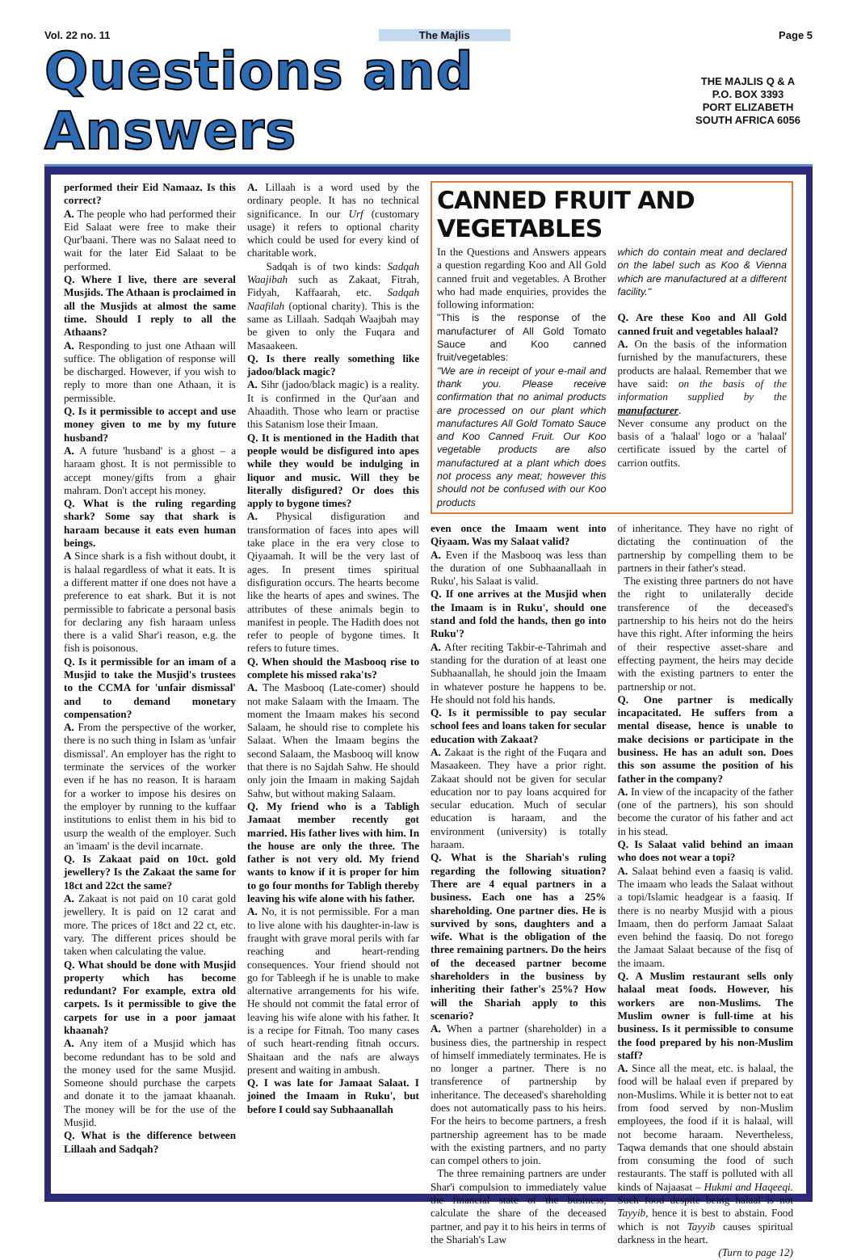Vol. 22 no. 11 The Majlis Page 5
Questions and Answers
THE MAJLIS Q & A
P.O. BOX 3393
PORT ELIZABETH
SOUTH AFRICA 6056
performed their Eid Namaaz. Is this correct?
A. The people who had performed their Eid Salaat were free to make their Qur'baani. There was no Salaat need to wait for the later Eid Salaat to be performed.
Q. Where I live, there are several Musjids. The Athaan is proclaimed in all the Musjids at almost the same time. Should I reply to all the Athaans?
A. Responding to just one Athaan will suffice. The obligation of response will be discharged. However, if you wish to reply to more than one Athaan, it is permissible.
Q. Is it permissible to accept and use money given to me by my future husband?
A. A future 'husband' is a ghost – a haraam ghost. It is not permissible to accept money/gifts from a ghair mahram. Don't accept his money.
Q. What is the ruling regarding shark? Some say that shark is haraam because it eats even human beings.
A Since shark is a fish without doubt, it is halaal regardless of what it eats. It is a different matter if one does not have a preference to eat shark. But it is not permissible to fabricate a personal basis for declaring any fish haraam unless there is a valid Shar'i reason, e.g. the fish is poisonous.
Q. Is it permissible for an imam of a Musjid to take the Musjid's trustees to the CCMA for 'unfair dismissal' and to demand monetary compensation?
A. From the perspective of the worker, there is no such thing in Islam as 'unfair dismissal'. An employer has the right to terminate the services of the worker even if he has no reason. It is haraam for a worker to impose his desires on the employer by running to the kuffaar institutions to enlist them in his bid to usurp the wealth of the employer. Such an 'imaam' is the devil incarnate.
Q. Is Zakaat paid on 10ct. gold jewellery? Is the Zakaat the same for 18ct and 22ct the same?
A. Zakaat is not paid on 10 carat gold jewellery. It is paid on 12 carat and more. The prices of 18ct and 22 ct, etc. vary. The different prices should be taken when calculating the value.
Q. What should be done with Musjid property which has become redundant? For example, extra old carpets. Is it permissible to give the carpets for use in a poor jamaat khaanah?
A. Any item of a Musjid which has become redundant has to be sold and the money used for the same Musjid. Someone should purchase the carpets and donate it to the jamaat khaanah. The money will be for the use of the Musjid.
Q. What is the difference between Lillaah and Sadqah?
A. Lillaah is a word used by the ordinary people. It has no technical significance. In our Urf (customary usage) it refers to optional charity which could be used for every kind of charitable work.
Sadqah is of two kinds: Sadqah Waajibah such as Zakaat, Fitrah, Fidyah, Kaffaarah, etc. Sadqah Naafilah (optional charity). This is the same as Lillaah. Sadqah Waajbah may be given to only the Fuqara and Masaakeen.
Q. Is there really something like jadoo/black magic?
A. Sihr (jadoo/black magic) is a reality. It is confirmed in the Qur'aan and Ahaadith. Those who learn or practise this Satanism lose their Imaan.
Q. It is mentioned in the Hadith that people would be disfigured into apes while they would be indulging in liquor and music. Will they be literally disfigured? Or does this apply to bygone times?
A. Physical disfiguration and transformation of faces into apes will take place in the era very close to Qiyaamah. It will be the very last of ages. In present times spiritual disfiguration occurs. The hearts become like the hearts of apes and swines. The attributes of these animals begin to manifest in people. The Hadith does not refer to people of bygone times. It refers to future times.
Q. When should the Masbooq rise to complete his missed raka'ts?
A. The Masbooq (Late-comer) should not make Salaam with the Imaam. The moment the Imaam makes his second Salaam, he should rise to complete his Salaat. When the Imaam begins the second Salaam, the Masbooq will know that there is no Sajdah Sahw. He should only join the Imaam in making Sajdah Sahw, but without making Salaam.
Q. My friend who is a Tabligh Jamaat member recently got married. His father lives with him. In the house are only the three. The father is not very old. My friend wants to know if it is proper for him to go four months for Tabligh thereby leaving his wife alone with his father.
A. No, it is not permissible. For a man to live alone with his daughter-in-law is fraught with grave moral perils with far reaching and heart-rending consequences. Your friend should not go for Tableegh if he is unable to make alternative arrangements for his wife. He should not commit the fatal error of leaving his wife alone with his father. It is a recipe for Fitnah. Too many cases of such heart-rending fitnah occurs. Shaitaan and the nafs are always present and waiting in ambush.
Q. I was late for Jamaat Salaat. I joined the Imaam in Ruku', but before I could say Subhaanallah
CANNED FRUIT AND VEGETABLES
In the Questions and Answers appears a question regarding Koo and All Gold canned fruit and vegetables. A Brother who had made enquiries, provides the following information:
"This is the response of the manufacturer of All Gold Tomato Sauce and Koo canned fruit/vegetables:
"We are in receipt of your e-mail and thank you. Please receive confirmation that no animal products are processed on our plant which manufactures All Gold Tomato Sauce and Koo Canned Fruit. Our Koo vegetable products are also manufactured at a plant which does not process any meat; however this should not be confused with our Koo products
which do contain meat and declared on the label such as Koo & Vienna which are manufactured at a different facility."
Q. Are these Koo and All Gold canned fruit and vegetables halaal?
A. On the basis of the information furnished by the manufacturers, these products are halaal. Remember that we have said: on the basis of the information supplied by the manufacturer.
Never consume any product on the basis of a 'halaal' logo or a 'halaal' certificate issued by the cartel of carrion outfits.
even once the Imaam went into Qiyaam. Was my Salaat valid?
A. Even if the Masbooq was less than the duration of one Subhaanallaah in Ruku', his Salaat is valid.
Q. If one arrives at the Musjid when the Imaam is in Ruku', should one stand and fold the hands, then go into Ruku'?
A. After reciting Takbir-e-Tahrimah and standing for the duration of at least one Subhaanallah, he should join the Imaam in whatever posture he happens to be. He should not fold his hands.
Q. Is it permissible to pay secular school fees and loans taken for secular education with Zakaat?
A. Zakaat is the right of the Fuqara and Masaakeen. They have a prior right. Zakaat should not be given for secular education nor to pay loans acquired for secular education. Much of secular education is haraam, and the environment (university) is totally haraam.
Q. What is the Shariah's ruling regarding the following situation? There are 4 equal partners in a business. Each one has a 25% shareholding. One partner dies. He is survived by sons, daughters and a wife. What is the obligation of the three remaining partners. Do the heirs of the deceased partner become shareholders in the business by inheriting their father's 25%? How will the Shariah apply to this scenario?
A. When a partner (shareholder) in a business dies, the partnership in respect of himself immediately terminates. He is no longer a partner. There is no transference of partnership by inheritance. The deceased's shareholding does not automatically pass to his heirs. For the heirs to become partners, a fresh partnership agreement has to be made with the existing partners, and no party can compel others to join.
The three remaining partners are under Shar'i compulsion to immediately value the financial state of the business, calculate the share of the deceased partner, and pay it to his heirs in terms of the Shariah's Law
of inheritance. They have no right of dictating the continuation of the partnership by compelling them to be partners in their father's stead.
The existing three partners do not have the right to unilaterally decide transference of the deceased's partnership to his heirs not do the heirs have this right. After informing the heirs of their respective asset-share and effecting payment, the heirs may decide with the existing partners to enter the partnership or not.
Q. One partner is medically incapacitated. He suffers from a mental disease, hence is unable to make decisions or participate in the business. He has an adult son. Does this son assume the position of his father in the company?
A. In view of the incapacity of the father (one of the partners), his son should become the curator of his father and act in his stead.
Q. Is Salaat valid behind an imaan who does not wear a topi?
A. Salaat behind even a faasiq is valid. The imaam who leads the Salaat without a topi/Islamic headgear is a faasiq. If there is no nearby Musjid with a pious Imaam, then do perform Jamaat Salaat even behind the faasiq. Do not forego the Jamaat Salaat because of the fisq of the imaam.
Q. A Muslim restaurant sells only halaal meat foods. However, his workers are non-Muslims. The Muslim owner is full-time at his business. Is it permissible to consume the food prepared by his non-Muslim staff?
A. Since all the meat, etc. is halaal, the food will be halaal even if prepared by non-Muslims. While it is better not to eat from food served by non-Muslim employees, the food if it is halaal, will not become haraam. Nevertheless, Taqwa demands that one should abstain from consuming the food of such restaurants. The staff is polluted with all kinds of Najaasat – Hukmi and Haqeeqi. Such food despite being halaal is not Tayyib, hence it is best to abstain. Food which is not Tayyib causes spiritual darkness in the heart.
(Turn to page 12)